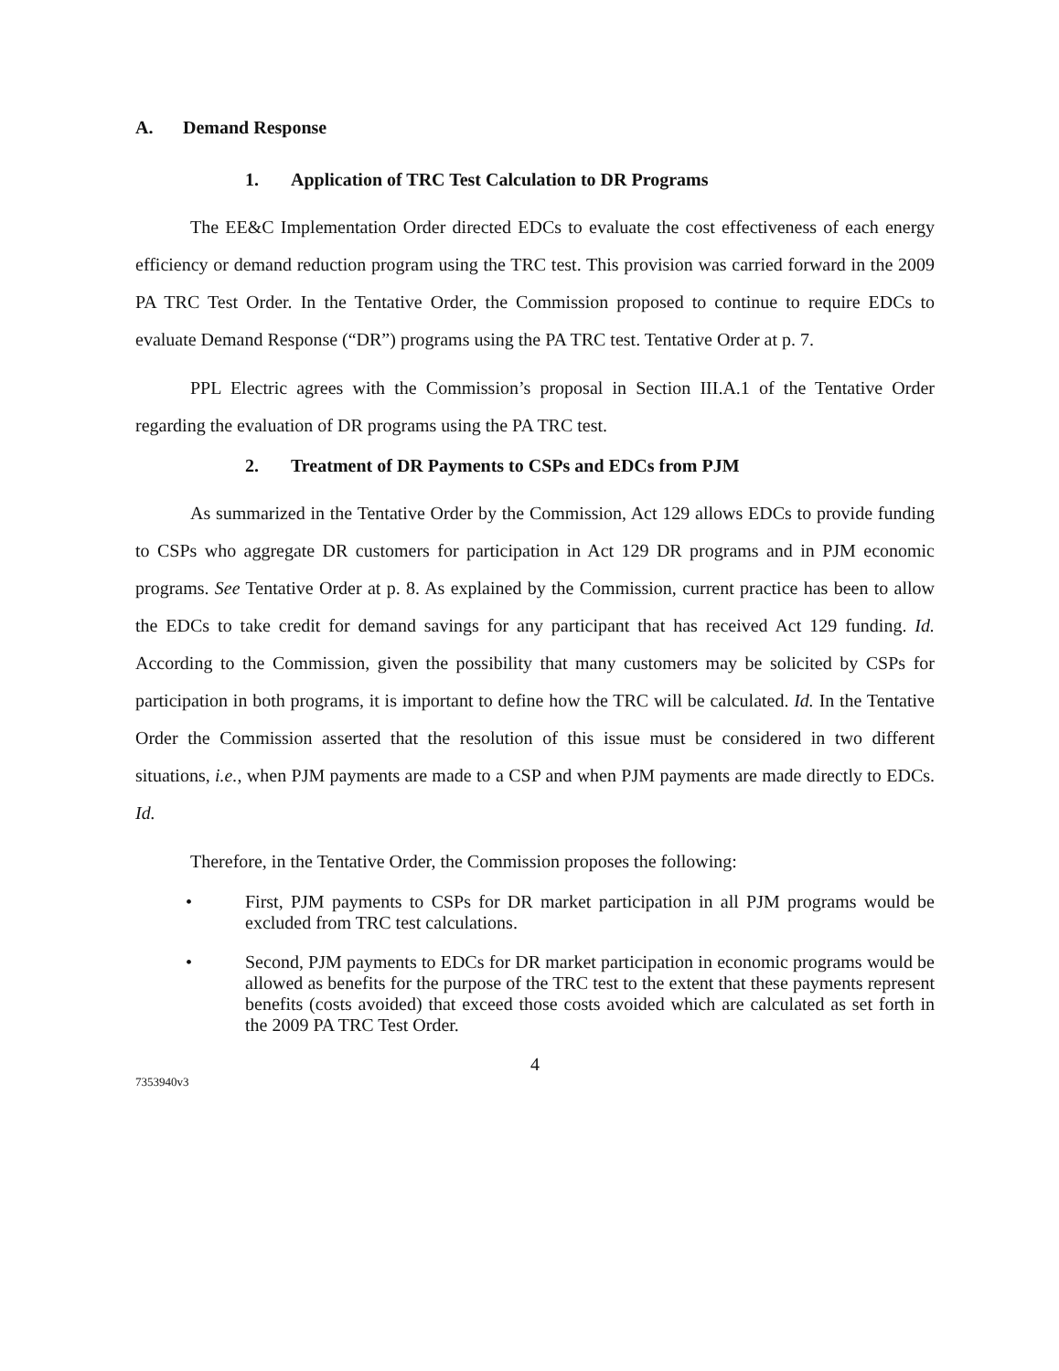A. Demand Response
1. Application of TRC Test Calculation to DR Programs
The EE&C Implementation Order directed EDCs to evaluate the cost effectiveness of each energy efficiency or demand reduction program using the TRC test. This provision was carried forward in the 2009 PA TRC Test Order. In the Tentative Order, the Commission proposed to continue to require EDCs to evaluate Demand Response (“DR”) programs using the PA TRC test. Tentative Order at p. 7.
PPL Electric agrees with the Commission’s proposal in Section III.A.1 of the Tentative Order regarding the evaluation of DR programs using the PA TRC test.
2. Treatment of DR Payments to CSPs and EDCs from PJM
As summarized in the Tentative Order by the Commission, Act 129 allows EDCs to provide funding to CSPs who aggregate DR customers for participation in Act 129 DR programs and in PJM economic programs. See Tentative Order at p. 8. As explained by the Commission, current practice has been to allow the EDCs to take credit for demand savings for any participant that has received Act 129 funding. Id. According to the Commission, given the possibility that many customers may be solicited by CSPs for participation in both programs, it is important to define how the TRC will be calculated. Id. In the Tentative Order the Commission asserted that the resolution of this issue must be considered in two different situations, i.e., when PJM payments are made to a CSP and when PJM payments are made directly to EDCs. Id.
Therefore, in the Tentative Order, the Commission proposes the following:
• First, PJM payments to CSPs for DR market participation in all PJM programs would be excluded from TRC test calculations.
• Second, PJM payments to EDCs for DR market participation in economic programs would be allowed as benefits for the purpose of the TRC test to the extent that these payments represent benefits (costs avoided) that exceed those costs avoided which are calculated as set forth in the 2009 PA TRC Test Order.
4
7353940v3